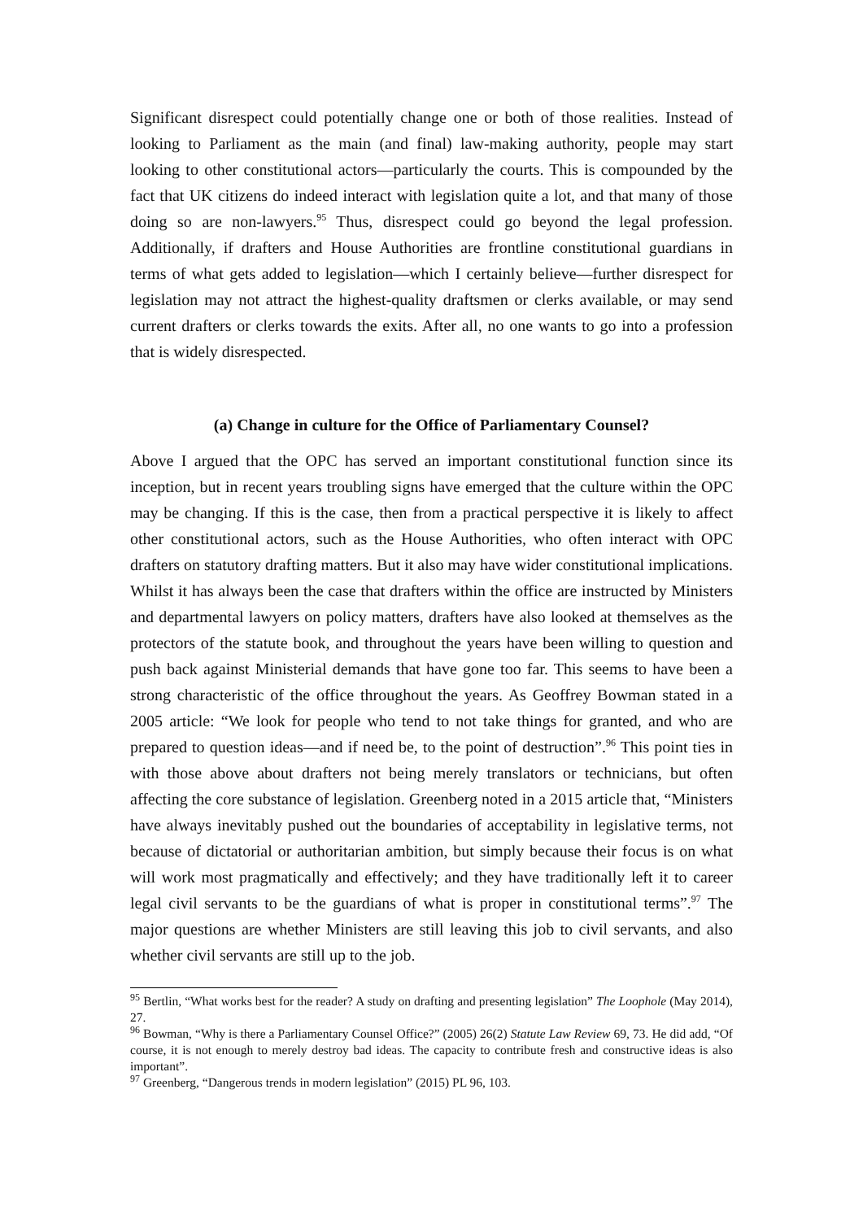Significant disrespect could potentially change one or both of those realities. Instead of looking to Parliament as the main (and final) law-making authority, people may start looking to other constitutional actors—particularly the courts. This is compounded by the fact that UK citizens do indeed interact with legislation quite a lot, and that many of those doing so are non-lawyers.<sup>95</sup> Thus, disrespect could go beyond the legal profession. Additionally, if drafters and House Authorities are frontline constitutional guardians in terms of what gets added to legislation—which I certainly believe—further disrespect for legislation may not attract the highest-quality draftsmen or clerks available, or may send current drafters or clerks towards the exits. After all, no one wants to go into a profession that is widely disrespected.
(a) Change in culture for the Office of Parliamentary Counsel?
Above I argued that the OPC has served an important constitutional function since its inception, but in recent years troubling signs have emerged that the culture within the OPC may be changing. If this is the case, then from a practical perspective it is likely to affect other constitutional actors, such as the House Authorities, who often interact with OPC drafters on statutory drafting matters. But it also may have wider constitutional implications. Whilst it has always been the case that drafters within the office are instructed by Ministers and departmental lawyers on policy matters, drafters have also looked at themselves as the protectors of the statute book, and throughout the years have been willing to question and push back against Ministerial demands that have gone too far. This seems to have been a strong characteristic of the office throughout the years. As Geoffrey Bowman stated in a 2005 article: “We look for people who tend to not take things for granted, and who are prepared to question ideas—and if need be, to the point of destruction”.<sup>96</sup> This point ties in with those above about drafters not being merely translators or technicians, but often affecting the core substance of legislation. Greenberg noted in a 2015 article that, “Ministers have always inevitably pushed out the boundaries of acceptability in legislative terms, not because of dictatorial or authoritarian ambition, but simply because their focus is on what will work most pragmatically and effectively; and they have traditionally left it to career legal civil servants to be the guardians of what is proper in constitutional terms”.<sup>97</sup> The major questions are whether Ministers are still leaving this job to civil servants, and also whether civil servants are still up to the job.
<sup>95</sup> Bertlin, “What works best for the reader? A study on drafting and presenting legislation” The Loophole (May 2014), 27.
<sup>96</sup> Bowman, “Why is there a Parliamentary Counsel Office?” (2005) 26(2) Statute Law Review 69, 73. He did add, “Of course, it is not enough to merely destroy bad ideas. The capacity to contribute fresh and constructive ideas is also important”.
<sup>97</sup> Greenberg, “Dangerous trends in modern legislation” (2015) PL 96, 103.